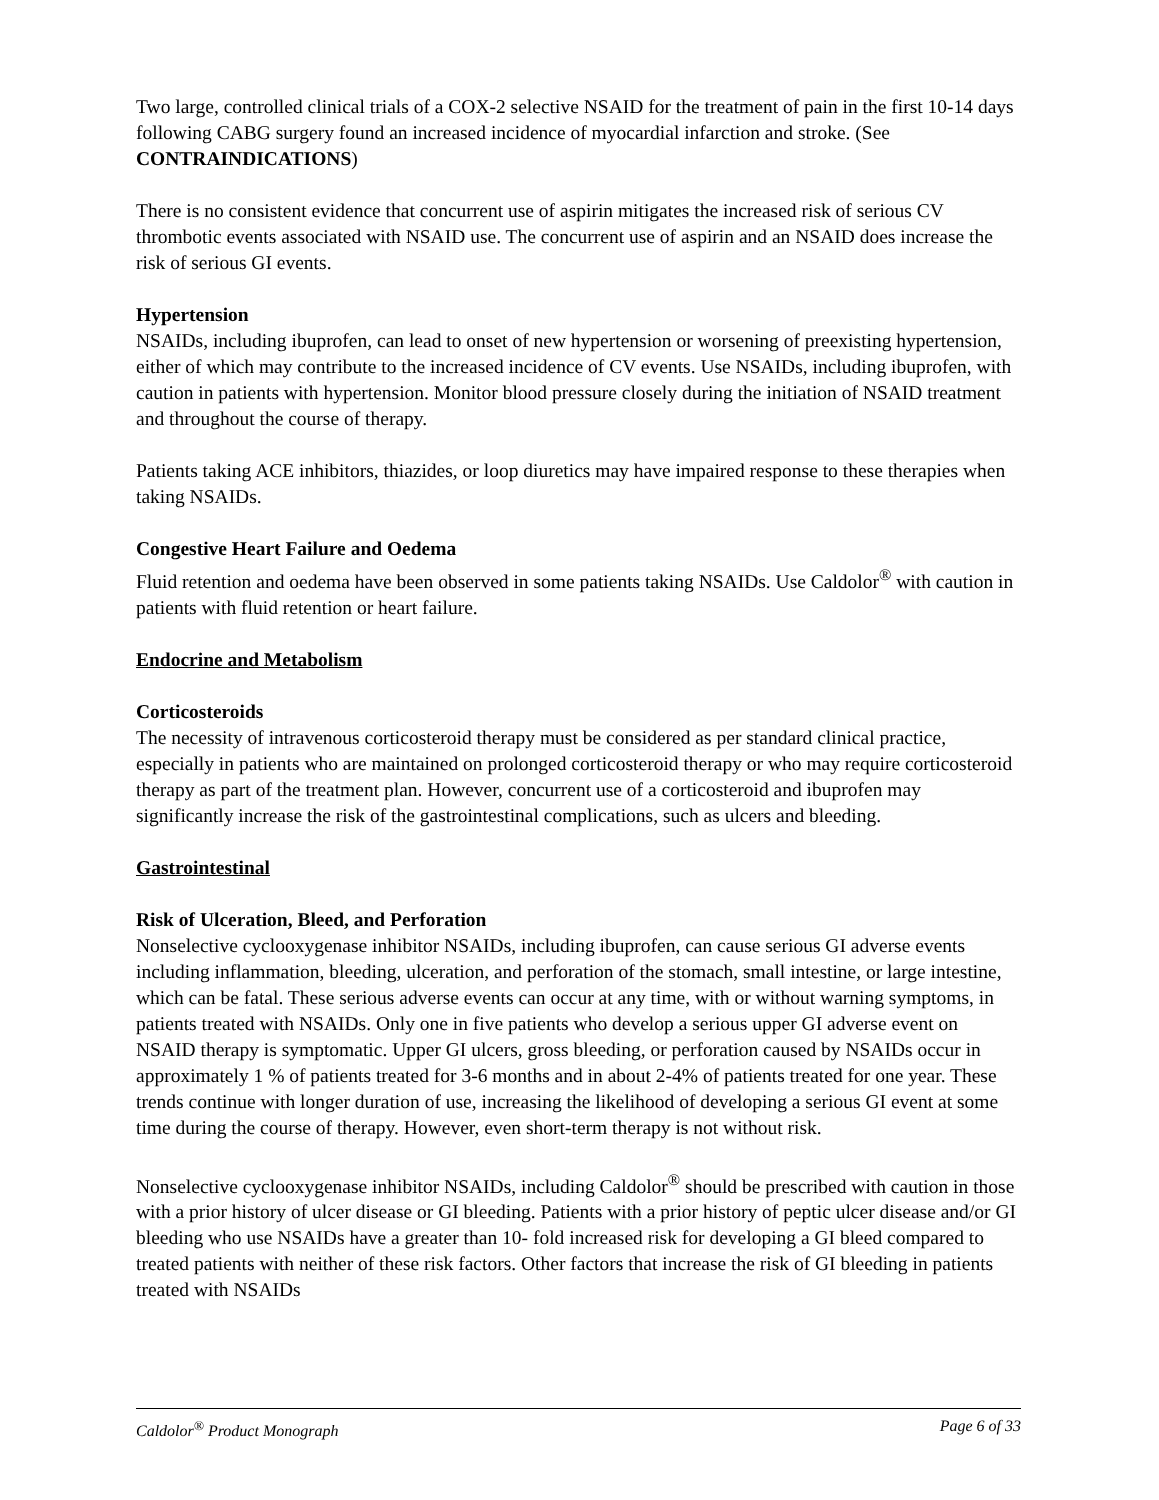Two large, controlled clinical trials of a COX-2 selective NSAID for the treatment of pain in the first 10-14 days following CABG surgery found an increased incidence of myocardial infarction and stroke. (See CONTRAINDICATIONS)
There is no consistent evidence that concurrent use of aspirin mitigates the increased risk of serious CV thrombotic events associated with NSAID use. The concurrent use of aspirin and an NSAID does increase the risk of serious GI events.
Hypertension
NSAIDs, including ibuprofen, can lead to onset of new hypertension or worsening of preexisting hypertension, either of which may contribute to the increased incidence of CV events. Use NSAIDs, including ibuprofen, with caution in patients with hypertension. Monitor blood pressure closely during the initiation of NSAID treatment and throughout the course of therapy.
Patients taking ACE inhibitors, thiazides, or loop diuretics may have impaired response to these therapies when taking NSAIDs.
Congestive Heart Failure and Oedema
Fluid retention and oedema have been observed in some patients taking NSAIDs. Use Caldolor<sup>®</sup> with caution in patients with fluid retention or heart failure.
Endocrine and Metabolism
Corticosteroids
The necessity of intravenous corticosteroid therapy must be considered as per standard clinical practice, especially in patients who are maintained on prolonged corticosteroid therapy or who may require corticosteroid therapy as part of the treatment plan. However, concurrent use of a corticosteroid and ibuprofen may significantly increase the risk of the gastrointestinal complications, such as ulcers and bleeding.
Gastrointestinal
Risk of Ulceration, Bleed, and Perforation
Nonselective cyclooxygenase inhibitor NSAIDs, including ibuprofen, can cause serious GI adverse events including inflammation, bleeding, ulceration, and perforation of the stomach, small intestine, or large intestine, which can be fatal. These serious adverse events can occur at any time, with or without warning symptoms, in patients treated with NSAIDs. Only one in five patients who develop a serious upper GI adverse event on NSAID therapy is symptomatic. Upper GI ulcers, gross bleeding, or perforation caused by NSAIDs occur in approximately 1 % of patients treated for 3-6 months and in about 2-4% of patients treated for one year. These trends continue with longer duration of use, increasing the likelihood of developing a serious GI event at some time during the course of therapy. However, even short-term therapy is not without risk.
Nonselective cyclooxygenase inhibitor NSAIDs, including Caldolor<sup>®</sup> should be prescribed with caution in those with a prior history of ulcer disease or GI bleeding. Patients with a prior history of peptic ulcer disease and/or GI bleeding who use NSAIDs have a greater than 10- fold increased risk for developing a GI bleed compared to treated patients with neither of these risk factors. Other factors that increase the risk of GI bleeding in patients treated with NSAIDs
Caldolor<sup>®</sup> Product Monograph Page 6 of 33